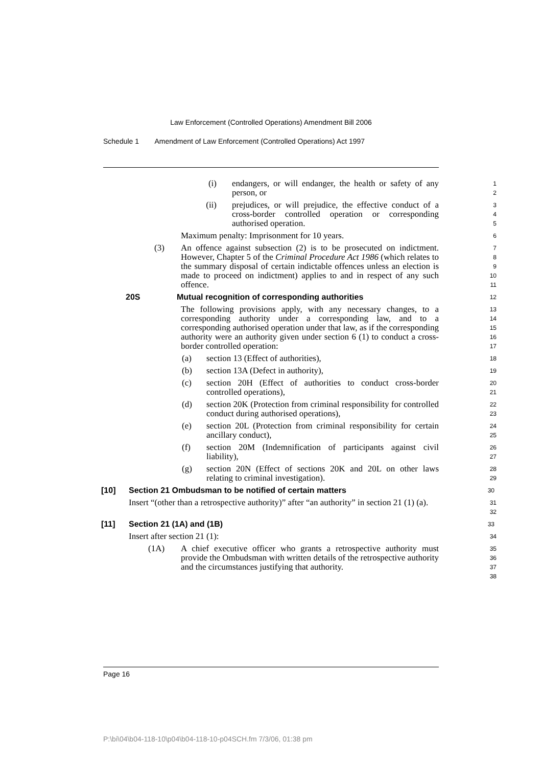Law Enforcement (Controlled Operations) Amendment Bill 2006
Schedule 1 Amendment of Law Enforcement (Controlled Operations) Act 1997
(i) endangers, or will endanger, the health or safety of any person, or
1
2
(ii) prejudices, or will prejudice, the effective conduct of a cross-border controlled operation or corresponding authorised operation.
3
4
5
Maximum penalty: Imprisonment for 10 years.
6
(3) An offence against subsection (2) is to be prosecuted on indictment. However, Chapter 5 of the Criminal Procedure Act 1986 (which relates to the summary disposal of certain indictable offences unless an election is made to proceed on indictment) applies to and in respect of any such offence.
7
8
9
10
11
20S Mutual recognition of corresponding authorities
12
The following provisions apply, with any necessary changes, to a corresponding authority under a corresponding law, and to a corresponding authorised operation under that law, as if the corresponding authority were an authority given under section 6 (1) to conduct a cross-border controlled operation:
13
14
15
16
17
(a) section 13 (Effect of authorities),
18
(b) section 13A (Defect in authority),
19
(c) section 20H (Effect of authorities to conduct cross-border controlled operations),
20
21
(d) section 20K (Protection from criminal responsibility for controlled conduct during authorised operations),
22
23
(e) section 20L (Protection from criminal responsibility for certain ancillary conduct),
24
25
(f) section 20M (Indemnification of participants against civil liability),
26
27
(g) section 20N (Effect of sections 20K and 20L on other laws relating to criminal investigation).
28
29
[10] Section 21 Ombudsman to be notified of certain matters
30
Insert “(other than a retrospective authority)” after “an authority” in section 21 (1) (a).
31
32
[11] Section 21 (1A) and (1B)
33
Insert after section 21 (1):
34
(1A) A chief executive officer who grants a retrospective authority must provide the Ombudsman with written details of the retrospective authority and the circumstances justifying that authority.
35
36
37
38
Page 16
P:\bi\04\b04-118-10\p04\b04-118-10-p04SCH.fm 7/3/06, 01:38 pm